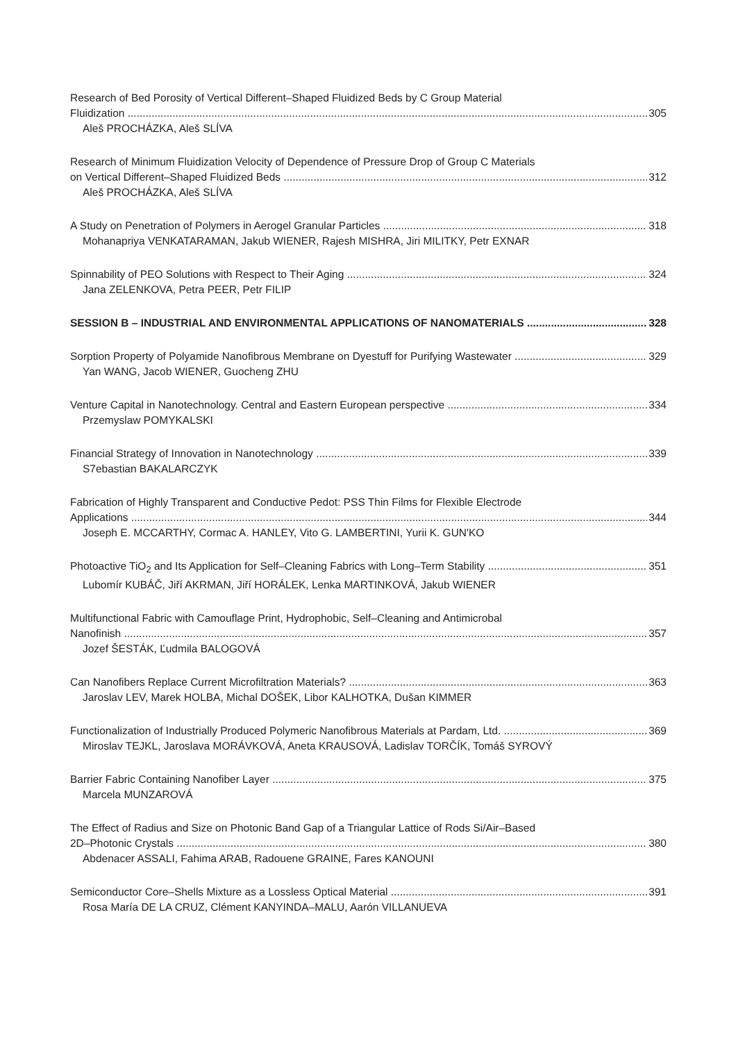Research of Bed Porosity of Vertical Different–Shaped Fluidized Beds by C Group Material
Fluidization 305
Aleš PROCHÁZKA, Aleš SLÍVA
Research of Minimum Fluidization Velocity of Dependence of Pressure Drop of Group C Materials
on Vertical Different–Shaped Fluidized Beds 312
Aleš PROCHÁZKA, Aleš SLÍVA
A Study on Penetration of Polymers in Aerogel Granular Particles 318
Mohanapriya VENKATARAMAN, Jakub WIENER, Rajesh MISHRA, Jiri MILITKY, Petr EXNAR
Spinnability of PEO Solutions with Respect to Their Aging 324
Jana ZELENKOVA, Petra PEER, Petr FILIP
SESSION B – INDUSTRIAL AND ENVIRONMENTAL APPLICATIONS OF NANOMATERIALS 328
Sorption Property of Polyamide Nanofibrous Membrane on Dyestuff for Purifying Wastewater 329
Yan WANG, Jacob WIENER, Guocheng ZHU
Venture Capital in Nanotechnology. Central and Eastern European perspective 334
Przemyslaw POMYKALSKI
Financial Strategy of Innovation in Nanotechnology 339
S7ebastian BAKALARCZYK
Fabrication of Highly Transparent and Conductive Pedot: PSS Thin Films for Flexible Electrode
Applications 344
Joseph E. MCCARTHY, Cormac A. HANLEY, Vito G. LAMBERTINI, Yurii K. GUN'KO
Photoactive TiO<sub>2</sub> and Its Application for Self–Cleaning Fabrics with Long–Term Stability 351
Lubomír KUBÁČ, Jiří AKRMAN, Jiří HORÁLEK, Lenka MARTINKOVÁ, Jakub WIENER
Multifunctional Fabric with Camouflage Print, Hydrophobic, Self–Cleaning and Antimicrobal
Nanofinish 357
Jozef ŠESTÁK, Ľudmila BALOGOVÁ
Can Nanofibers Replace Current Microfiltration Materials? 363
Jaroslav LEV, Marek HOLBA, Michal DOŠEK, Libor KALHOTKA, Dušan KIMMER
Functionalization of Industrially Produced Polymeric Nanofibrous Materials at Pardam, Ltd. 369
Miroslav TEJKL, Jaroslava MORÁVKOVÁ, Aneta KRAUSOVÁ, Ladislav TORČÍK, Tomáš SYROVÝ
Barrier Fabric Containing Nanofiber Layer 375
Marcela MUNZAROVÁ
The Effect of Radius and Size on Photonic Band Gap of a Triangular Lattice of Rods Si/Air–Based
2D–Photonic Crystals 380
Abdenacer ASSALI, Fahima ARAB, Radouene GRAINE, Fares KANOUNI
Semiconductor Core–Shells Mixture as a Lossless Optical Material 391
Rosa María DE LA CRUZ, Clément KANYINDA–MALU, Aarón VILLANUEVA